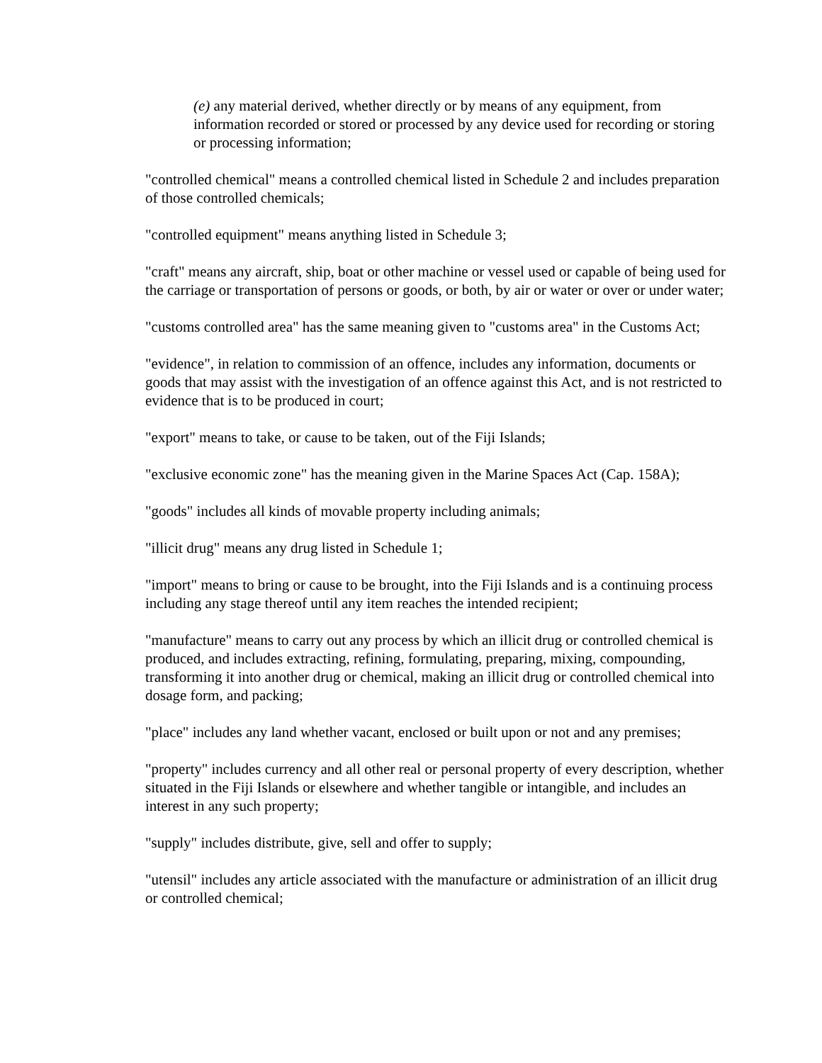(e) any material derived, whether directly or by means of any equipment, from information recorded or stored or processed by any device used for recording or storing or processing information;
"controlled chemical" means a controlled chemical listed in Schedule 2 and includes preparation of those controlled chemicals;
"controlled equipment" means anything listed in Schedule 3;
"craft" means any aircraft, ship, boat or other machine or vessel used or capable of being used for the carriage or transportation of persons or goods, or both, by air or water or over or under water;
"customs controlled area" has the same meaning given to "customs area" in the Customs Act;
"evidence", in relation to commission of an offence, includes any information, documents or goods that may assist with the investigation of an offence against this Act, and is not restricted to evidence that is to be produced in court;
"export" means to take, or cause to be taken, out of the Fiji Islands;
"exclusive economic zone" has the meaning given in the Marine Spaces Act (Cap. 158A);
"goods" includes all kinds of movable property including animals;
"illicit drug" means any drug listed in Schedule 1;
"import" means to bring or cause to be brought, into the Fiji Islands and is a continuing process including any stage thereof until any item reaches the intended recipient;
"manufacture" means to carry out any process by which an illicit drug or controlled chemical is produced, and includes extracting, refining, formulating, preparing, mixing, compounding, transforming it into another drug or chemical, making an illicit drug or controlled chemical into dosage form, and packing;
"place" includes any land whether vacant, enclosed or built upon or not and any premises;
"property" includes currency and all other real or personal property of every description, whether situated in the Fiji Islands or elsewhere and whether tangible or intangible, and includes an interest in any such property;
"supply" includes distribute, give, sell and offer to supply;
"utensil" includes any article associated with the manufacture or administration of an illicit drug or controlled chemical;